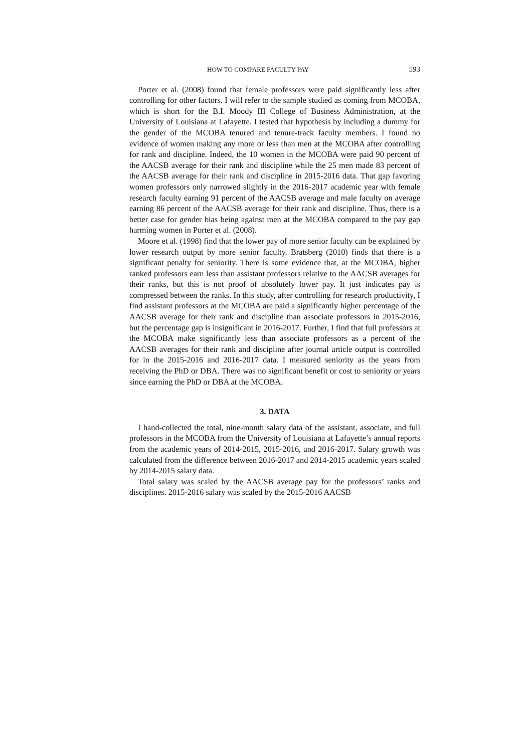HOW TO COMPARE FACULTY PAY 593
Porter et al. (2008) found that female professors were paid significantly less after controlling for other factors. I will refer to the sample studied as coming from MCOBA, which is short for the B.I. Moody III College of Business Administration, at the University of Louisiana at Lafayette. I tested that hypothesis by including a dummy for the gender of the MCOBA tenured and tenure-track faculty members. I found no evidence of women making any more or less than men at the MCOBA after controlling for rank and discipline. Indeed, the 10 women in the MCOBA were paid 90 percent of the AACSB average for their rank and discipline while the 25 men made 83 percent of the AACSB average for their rank and discipline in 2015-2016 data. That gap favoring women professors only narrowed slightly in the 2016-2017 academic year with female research faculty earning 91 percent of the AACSB average and male faculty on average earning 86 percent of the AACSB average for their rank and discipline. Thus, there is a better case for gender bias being against men at the MCOBA compared to the pay gap harming women in Porter et al. (2008).
Moore et al. (1998) find that the lower pay of more senior faculty can be explained by lower research output by more senior faculty. Bratsberg (2010) finds that there is a significant penalty for seniority. There is some evidence that, at the MCOBA, higher ranked professors earn less than assistant professors relative to the AACSB averages for their ranks, but this is not proof of absolutely lower pay. It just indicates pay is compressed between the ranks. In this study, after controlling for research productivity, I find assistant professors at the MCOBA are paid a significantly higher percentage of the AACSB average for their rank and discipline than associate professors in 2015-2016, but the percentage gap is insignificant in 2016-2017. Further, I find that full professors at the MCOBA make significantly less than associate professors as a percent of the AACSB averages for their rank and discipline after journal article output is controlled for in the 2015-2016 and 2016-2017 data. I measured seniority as the years from receiving the PhD or DBA. There was no significant benefit or cost to seniority or years since earning the PhD or DBA at the MCOBA.
3. DATA
I hand-collected the total, nine-month salary data of the assistant, associate, and full professors in the MCOBA from the University of Louisiana at Lafayette’s annual reports from the academic years of 2014-2015, 2015-2016, and 2016-2017. Salary growth was calculated from the difference between 2016-2017 and 2014-2015 academic years scaled by 2014-2015 salary data.
Total salary was scaled by the AACSB average pay for the professors’ ranks and disciplines. 2015-2016 salary was scaled by the 2015-2016 AACSB